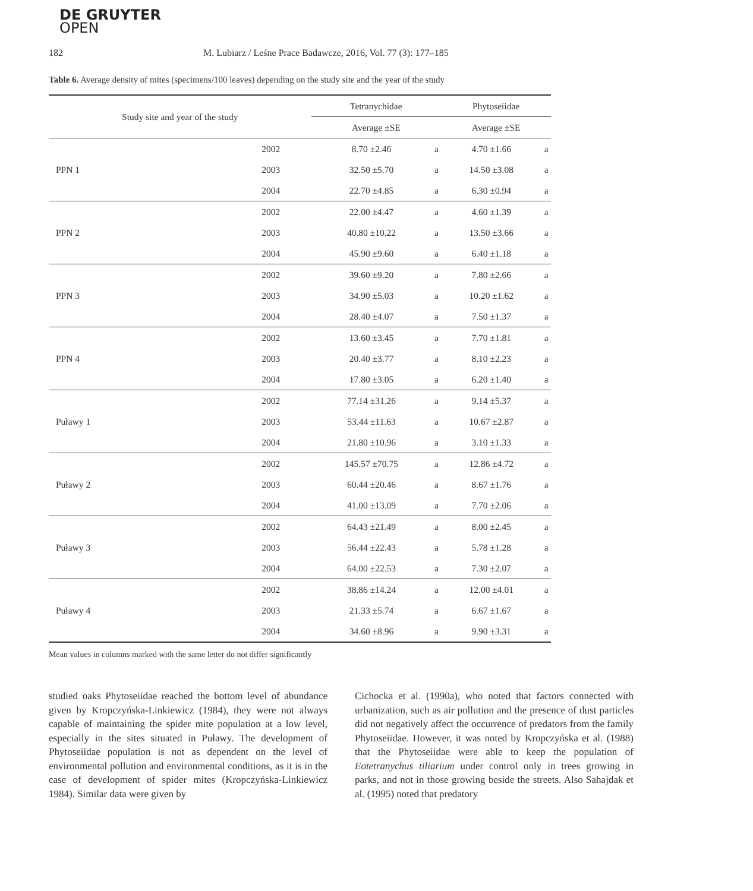DE GRUYTER
OPEN
182 M. Lubiarz / Leśne Prace Badawcze, 2016, Vol. 77 (3): 177–185
Table 6. Average density of mites (specimens/100 leaves) depending on the study site and the year of the study
| Study site and year of the study | | Tetranychidae | | Phytoseiidae | |
| --- | --- | --- | --- | --- | --- |
| | | Average ±SE | | Average ±SE | |
| PPN 1 | 2002 | 8.70 ±2.46 | a | 4.70 ±1.66 | a |
| | 2003 | 32.50 ±5.70 | a | 14.50 ±3.08 | a |
| | 2004 | 22.70 ±4.85 | a | 6.30 ±0.94 | a |
| PPN 2 | 2002 | 22.00 ±4.47 | a | 4.60 ±1.39 | a |
| | 2003 | 40.80 ±10.22 | a | 13.50 ±3.66 | a |
| | 2004 | 45.90 ±9.60 | a | 6.40 ±1.18 | a |
| PPN 3 | 2002 | 39.60 ±9.20 | a | 7.80 ±2.66 | a |
| | 2003 | 34.90 ±5.03 | a | 10.20 ±1.62 | a |
| | 2004 | 28.40 ±4.07 | a | 7.50 ±1.37 | a |
| PPN 4 | 2002 | 13.60 ±3.45 | a | 7.70 ±1.81 | a |
| | 2003 | 20.40 ±3.77 | a | 8.10 ±2.23 | a |
| | 2004 | 17.80 ±3.05 | a | 6.20 ±1.40 | a |
| Puławy 1 | 2002 | 77.14 ±31.26 | a | 9.14 ±5.37 | a |
| | 2003 | 53.44 ±11.63 | a | 10.67 ±2.87 | a |
| | 2004 | 21.80 ±10.96 | a | 3.10 ±1.33 | a |
| Puławy 2 | 2002 | 145.57 ±70.75 | a | 12.86 ±4.72 | a |
| | 2003 | 60.44 ±20.46 | a | 8.67 ±1.76 | a |
| | 2004 | 41.00 ±13.09 | a | 7.70 ±2.06 | a |
| Puławy 3 | 2002 | 64.43 ±21.49 | a | 8.00 ±2.45 | a |
| | 2003 | 56.44 ±22.43 | a | 5.78 ±1.28 | a |
| | 2004 | 64.00 ±22.53 | a | 7.30 ±2.07 | a |
| Puławy 4 | 2002 | 38.86 ±14.24 | a | 12.00 ±4.01 | a |
| | 2003 | 21.33 ±5.74 | a | 6.67 ±1.67 | a |
| | 2004 | 34.60 ±8.96 | a | 9.90 ±3.31 | a |
Mean values in columns marked with the same letter do not differ significantly
studied oaks Phytoseiidae reached the bottom level of abundance given by Kropczyńska-Linkiewicz (1984), they were not always capable of maintaining the spider mite population at a low level, especially in the sites situated in Puławy. The development of Phytoseiidae population is not as dependent on the level of environmental pollution and environmental conditions, as it is in the case of development of spider mites (Kropczyńska-Linkiewicz 1984). Similar data were given by
Cichocka et al. (1990a), who noted that factors connected with urbanization, such as air pollution and the presence of dust particles did not negatively affect the occurrence of predators from the family Phytoseiidae. However, it was noted by Kropczyńska et al. (1988) that the Phytoseiidae were able to keep the population of Eotetranychus tiliarium under control only in trees growing in parks, and not in those growing beside the streets. Also Sahajdak et al. (1995) noted that predatory